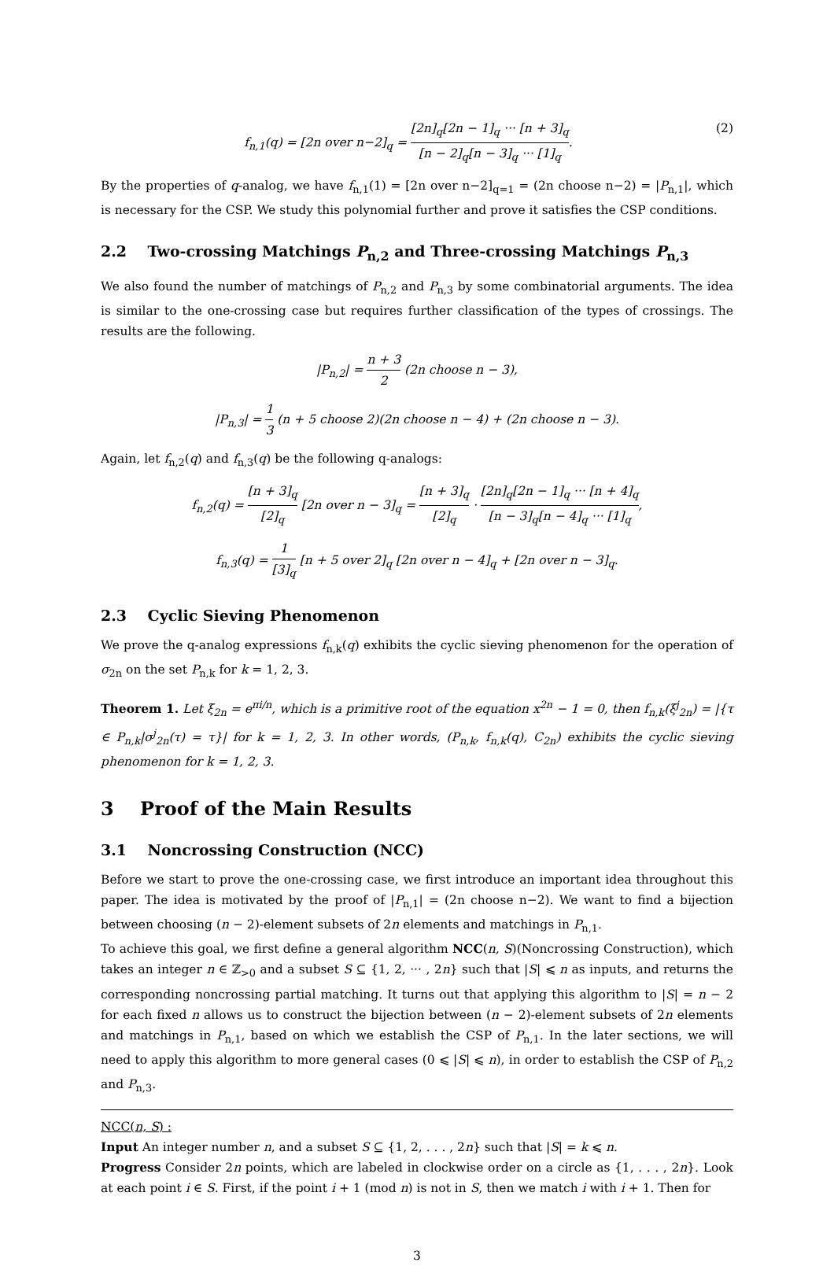f<sub>n,1</sub>(q) = [2n over n−2]<sub>q</sub> = [2n]<sub>q</sub>[2n − 1]<sub>q</sub> ··· [n + 3]<sub>q</sub> [n − 2]<sub>q</sub>[n − 3]<sub>q</sub> ··· [1]<sub>q</sub>. (2)
By the properties of q-analog, we have f<sub>n,1</sub>(1) = [2n over n−2]<sub>q=1</sub> = (2n choose n−2) = |P<sub>n,1</sub>|, which is necessary for the CSP. We study this polynomial further and prove it satisfies the CSP conditions.
2.2 Two-crossing Matchings P<sub>n,2</sub> and Three-crossing Matchings P<sub>n,3</sub>
We also found the number of matchings of P<sub>n,2</sub> and P<sub>n,3</sub> by some combinatorial arguments. The idea is similar to the one-crossing case but requires further classification of the types of crossings. The results are the following.
|P<sub>n,2</sub>| = n + 3 2 (2n choose n − 3),
|P<sub>n,3</sub>| = 1 3 (n + 5 choose 2)(2n choose n − 4) + (2n choose n − 3).
Again, let f<sub>n,2</sub>(q) and f<sub>n,3</sub>(q) be the following q-analogs:
f<sub>n,2</sub>(q) = [n + 3]<sub>q</sub> [2]<sub>q</sub> [2n over n − 3]<sub>q</sub> = [n + 3]<sub>q</sub> [2]<sub>q</sub> · [2n]<sub>q</sub>[2n − 1]<sub>q</sub> ··· [n + 4]<sub>q</sub> [n − 3]<sub>q</sub>[n − 4]<sub>q</sub> ··· [1]<sub>q</sub>,
f<sub>n,3</sub>(q) = 1 [3]<sub>q</sub> [n + 5 over 2]<sub>q</sub> [2n over n − 4]<sub>q</sub> + [2n over n − 3]<sub>q</sub>.
2.3 Cyclic Sieving Phenomenon
We prove the q-analog expressions f<sub>n,k</sub>(q) exhibits the cyclic sieving phenomenon for the operation of σ<sub>2n</sub> on the set P<sub>n,k</sub> for k = 1, 2, 3.
Theorem 1. Let ξ<sub>2n</sub> = e<sup>πi/n</sup>, which is a primitive root of the equation x<sup>2n</sup> − 1 = 0, then f<sub>n,k</sub>(ξ<sup>j</sup><sub>2n</sub>) = |{τ ∈ P<sub>n,k</sub>|σ<sup>j</sup><sub>2n</sub>(τ) = τ}| for k = 1, 2, 3. In other words, (P<sub>n,k</sub>, f<sub>n,k</sub>(q), C<sub>2n</sub>) exhibits the cyclic sieving phenomenon for k = 1, 2, 3.
3 Proof of the Main Results
3.1 Noncrossing Construction (NCC)
Before we start to prove the one-crossing case, we first introduce an important idea throughout this paper. The idea is motivated by the proof of |P<sub>n,1</sub>| = (2n choose n−2). We want to find a bijection between choosing (n − 2)-element subsets of 2n elements and matchings in P<sub>n,1</sub>.
To achieve this goal, we first define a general algorithm NCC(n, S)(Noncrossing Construction), which takes an integer n ∈ ℤ<sub>>0</sub> and a subset S ⊆ {1, 2, ··· , 2n} such that |S| ⩽ n as inputs, and returns the corresponding noncrossing partial matching. It turns out that applying this algorithm to |S| = n − 2 for each fixed n allows us to construct the bijection between (n − 2)-element subsets of 2n elements and matchings in P<sub>n,1</sub>, based on which we establish the CSP of P<sub>n,1</sub>. In the later sections, we will need to apply this algorithm to more general cases (0 ⩽ |S| ⩽ n), in order to establish the CSP of P<sub>n,2</sub> and P<sub>n,3</sub>.
NCC(n, S) :
Input An integer number n, and a subset S ⊆ {1, 2, . . . , 2n} such that |S| = k ⩽ n.
Progress Consider 2n points, which are labeled in clockwise order on a circle as {1, . . . , 2n}. Look at each point i ∈ S. First, if the point i + 1 (mod n) is not in S, then we match i with i + 1. Then for
3